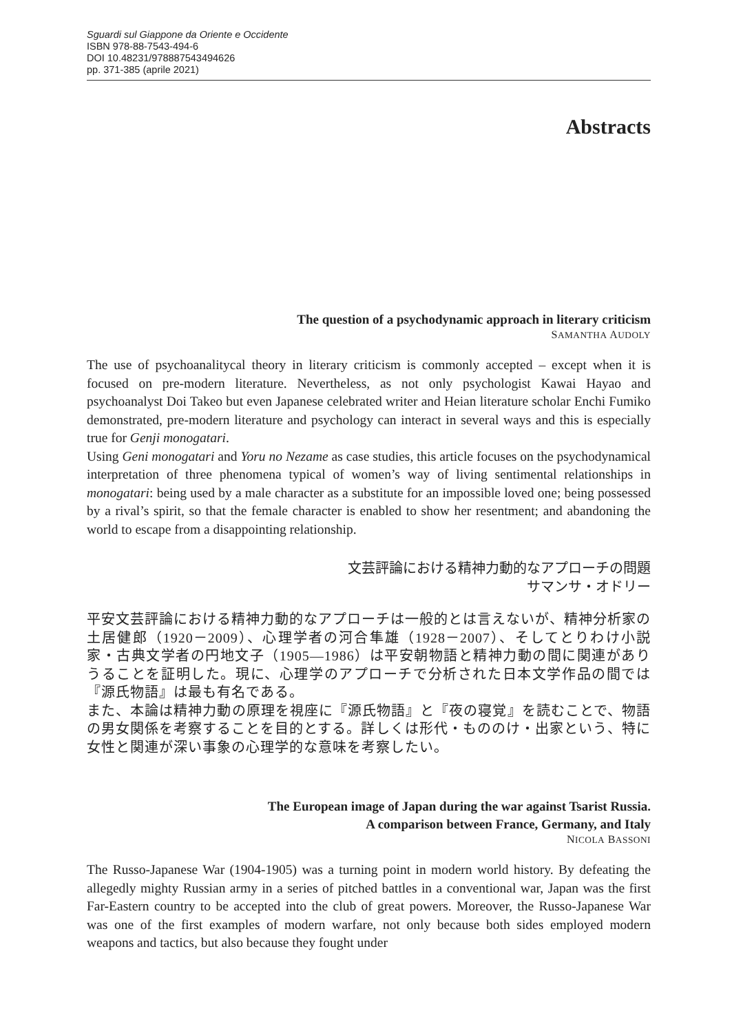Sguardi sul Giappone da Oriente e Occidente
ISBN 978-88-7543-494-6
DOI 10.48231/978887543494626
pp. 371-385 (aprile 2021)
Abstracts
The question of a psychodynamic approach in literary criticism
SAMANTHA AUDOLY
The use of psychoanalitycal theory in literary criticism is commonly accepted – except when it is focused on pre-modern literature. Nevertheless, as not only psychologist Kawai Hayao and psychoanalyst Doi Takeo but even Japanese celebrated writer and Heian literature scholar Enchi Fumiko demonstrated, pre-modern literature and psychology can interact in several ways and this is especially true for Genji monogatari.
Using Geni monogatari and Yoru no Nezame as case studies, this article focuses on the psychodynamical interpretation of three phenomena typical of women’s way of living sentimental relationships in monogatari: being used by a male character as a substitute for an impossible loved one; being possessed by a rival’s spirit, so that the female character is enabled to show her resentment; and abandoning the world to escape from a disappointing relationship.
文芸評論における精神力動的なアプローチの問題
サマンサ・オドリー
平安文芸評論における精神力動的なアプローチは一般的とは言えないが、精神分析家の土居健郎（1920－2009）、心理学者の河合隼雄（1928－2007）、そしてとりわけ小説家・古典文学者の円地文子（1905—1986）は平安朝物語と精神力動の間に関連がありうることを証明した。現に、心理学のアプローチで分析された日本文学作品の間では『源氏物語』は最も有名である。
また、本論は精神力動の原理を視座に『源氏物語』と『夜の寝覚』を読むことで、物語の男女関係を考察することを目的とする。詳しくは形代・もののけ・出家という、特に女性と関連が深い事象の心理学的な意味を考察したい。
The European image of Japan during the war against Tsarist Russia.
A comparison between France, Germany, and Italy
NICOLA BASSONI
The Russo-Japanese War (1904-1905) was a turning point in modern world history. By defeating the allegedly mighty Russian army in a series of pitched battles in a conventional war, Japan was the first Far-Eastern country to be accepted into the club of great powers. Moreover, the Russo-Japanese War was one of the first examples of modern warfare, not only because both sides employed modern weapons and tactics, but also because they fought under